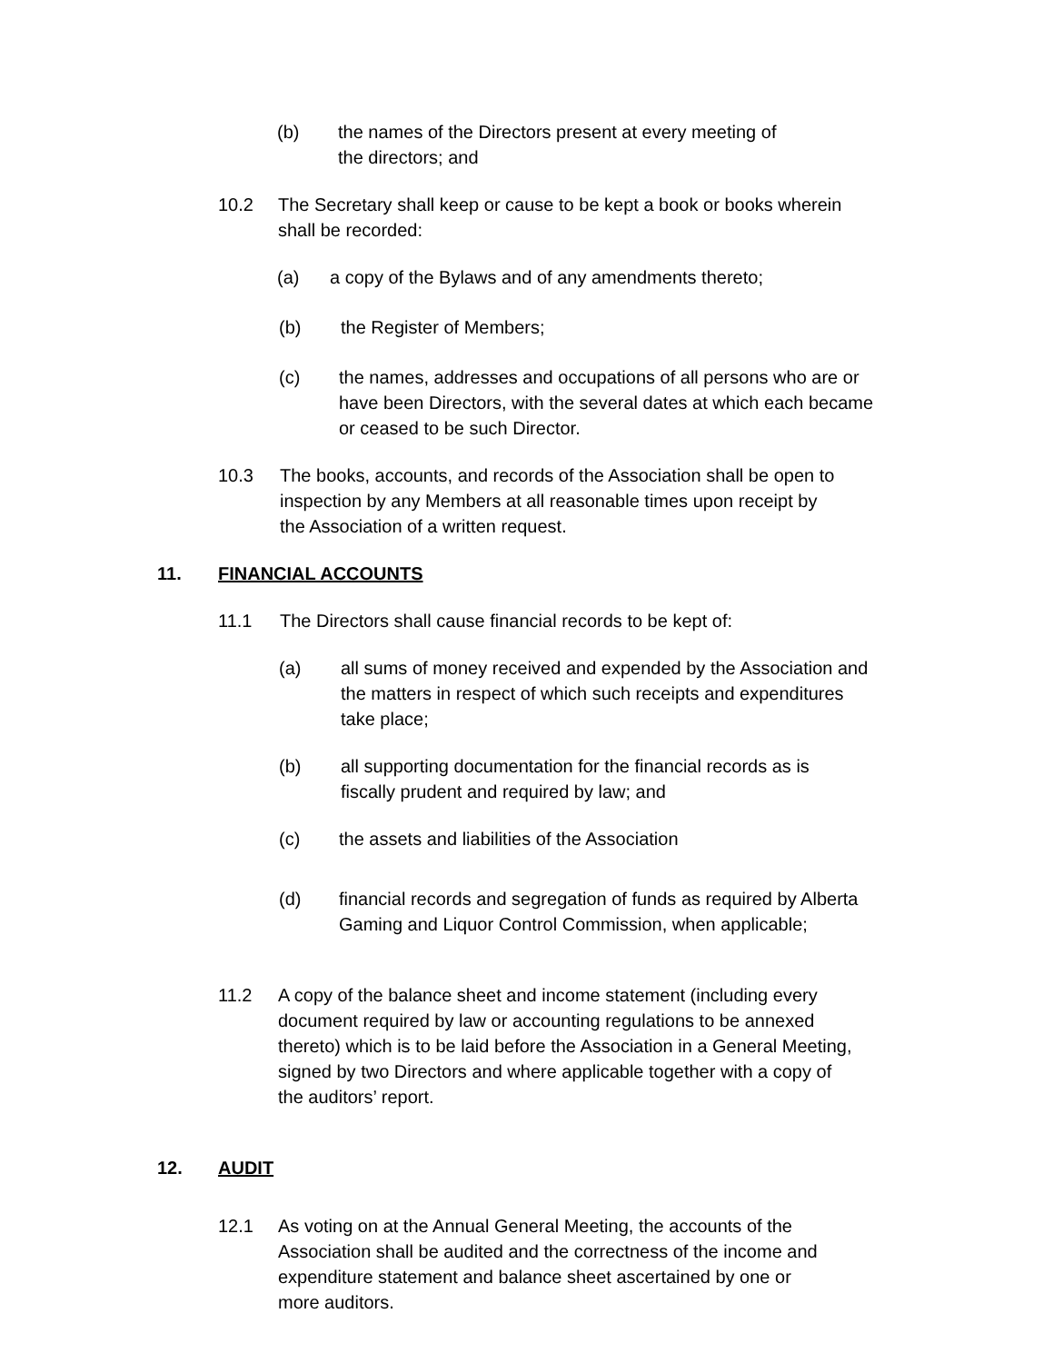(b) the names of the Directors present at every meeting of
the directors; and
10.2 The Secretary shall keep or cause to be kept a book or books wherein
shall be recorded:
(a) a copy of the Bylaws and of any amendments thereto;
(b) the Register of Members;
(c) the names, addresses and occupations of all persons who are or
have been Directors, with the several dates at which each became
or ceased to be such Director.
10.3 The books, accounts, and records of the Association shall be open to
inspection by any Members at all reasonable times upon receipt by
the Association of a written request.
11. FINANCIAL ACCOUNTS
11.1 The Directors shall cause financial records to be kept of:
(a) all sums of money received and expended by the Association and
the matters in respect of which such receipts and expenditures
take place;
(b) all supporting documentation for the financial records as is
fiscally prudent and required by law; and
(c) the assets and liabilities of the Association
(d) financial records and segregation of funds as required by Alberta
Gaming and Liquor Control Commission, when applicable;
11.2 A copy of the balance sheet and income statement (including every
document required by law or accounting regulations to be annexed
thereto) which is to be laid before the Association in a General Meeting,
signed by two Directors and where applicable together with a copy of
the auditors’ report.
12. AUDIT
12.1 As voting on at the Annual General Meeting, the accounts of the
Association shall be audited and the correctness of the income and
expenditure statement and balance sheet ascertained by one or
more auditors.